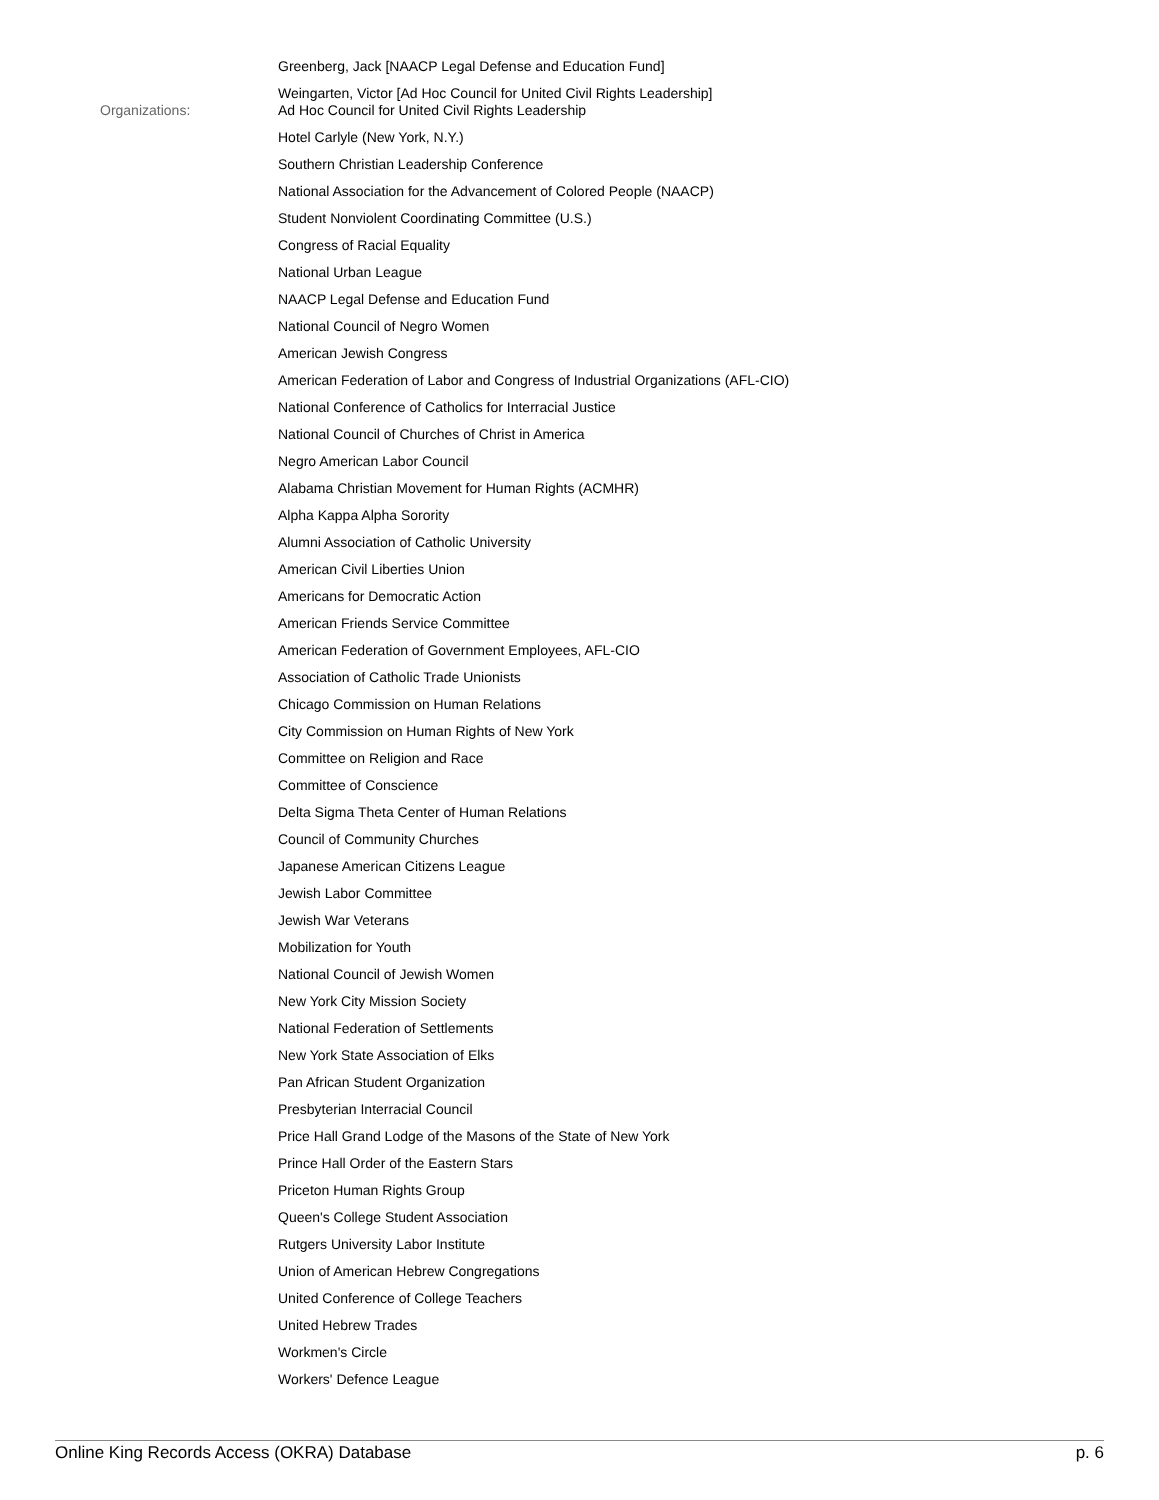Greenberg, Jack [NAACP Legal Defense and Education Fund]
Weingarten, Victor [Ad Hoc Council for United Civil Rights Leadership]
Organizations:
Ad Hoc Council for United Civil Rights Leadership
Hotel Carlyle (New York, N.Y.)
Southern Christian Leadership Conference
National Association for the Advancement of Colored People (NAACP)
Student Nonviolent Coordinating Committee (U.S.)
Congress of Racial Equality
National Urban League
NAACP Legal Defense and Education Fund
National Council of Negro Women
American Jewish Congress
American Federation of Labor and Congress of Industrial Organizations (AFL-CIO)
National Conference of Catholics for Interracial Justice
National Council of Churches of Christ in America
Negro American Labor Council
Alabama Christian Movement for Human Rights (ACMHR)
Alpha Kappa Alpha Sorority
Alumni Association of Catholic University
American Civil Liberties Union
Americans for Democratic Action
American Friends Service Committee
American Federation of Government Employees, AFL-CIO
Association of Catholic Trade Unionists
Chicago Commission on Human Relations
City Commission on Human Rights of New York
Committee on Religion and Race
Committee of Conscience
Delta Sigma Theta Center of Human Relations
Council of Community Churches
Japanese American Citizens League
Jewish Labor Committee
Jewish War Veterans
Mobilization for Youth
National Council of Jewish Women
New York City Mission Society
National Federation of Settlements
New York State Association of Elks
Pan African Student Organization
Presbyterian Interracial Council
Price Hall Grand Lodge of the Masons of the State of New York
Prince Hall Order of the Eastern Stars
Priceton Human Rights Group
Queen's College Student Association
Rutgers University Labor Institute
Union of American Hebrew Congregations
United Conference of College Teachers
United Hebrew Trades
Workmen's Circle
Workers' Defence League
Online King Records Access (OKRA) Database p. 6